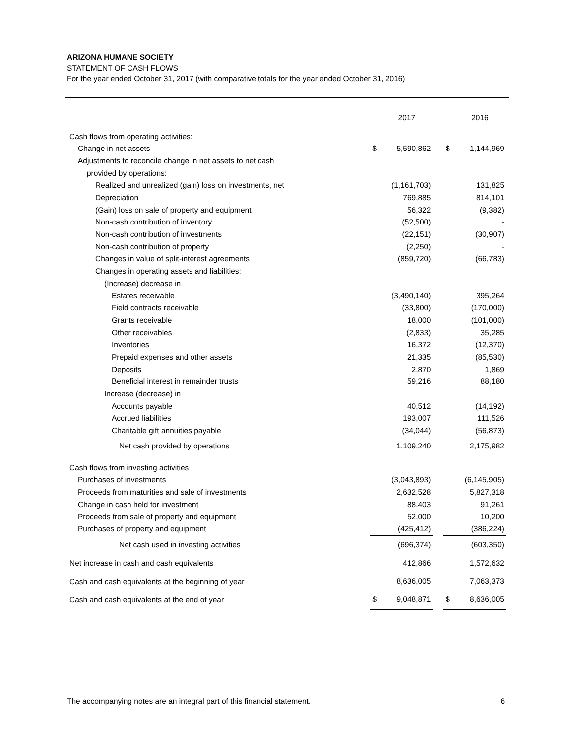ARIZONA HUMANE SOCIETY
STATEMENT OF CASH FLOWS
For the year ended October 31, 2017 (with comparative totals for the year ended October 31, 2016)
| | | 2017 | | | 2016 |
| Cash flows from operating activities: | | | | | |
| Change in net assets | $ | 5,590,862 | | $ | 1,144,969 |
| Adjustments to reconcile change in net assets to net cash | | | | | |
| provided by operations: | | | | | |
| Realized and unrealized (gain) loss on investments, net | | (1,161,703) | | | 131,825 |
| Depreciation | | 769,885 | | | 814,101 |
| (Gain) loss on sale of property and equipment | | 56,322 | | | (9,382) |
| Non-cash contribution of inventory | | (52,500) | | | - |
| Non-cash contribution of investments | | (22,151) | | | (30,907) |
| Non-cash contribution of property | | (2,250) | | | - |
| Changes in value of split-interest agreements | | (859,720) | | | (66,783) |
| Changes in operating assets and liabilities: | | | | | |
| (Increase) decrease in | | | | | |
| Estates receivable | | (3,490,140) | | | 395,264 |
| Field contracts receivable | | (33,800) | | | (170,000) |
| Grants receivable | | 18,000 | | | (101,000) |
| Other receivables | | (2,833) | | | 35,285 |
| Inventories | | 16,372 | | | (12,370) |
| Prepaid expenses and other assets | | 21,335 | | | (85,530) |
| Deposits | | 2,870 | | | 1,869 |
| Beneficial interest in remainder trusts | | 59,216 | | | 88,180 |
| Increase (decrease) in | | | | | |
| Accounts payable | | 40,512 | | | (14,192) |
| Accrued liabilities | | 193,007 | | | 111,526 |
| Charitable gift annuities payable | | (34,044) | | | (56,873) |
| Net cash provided by operations | | 1,109,240 | | | 2,175,982 |
| Cash flows from investing activities | | | | | |
| Purchases of investments | | (3,043,893) | | | (6,145,905) |
| Proceeds from maturities and sale of investments | | 2,632,528 | | | 5,827,318 |
| Change in cash held for investment | | 88,403 | | | 91,261 |
| Proceeds from sale of property and equipment | | 52,000 | | | 10,200 |
| Purchases of property and equipment | | (425,412) | | | (386,224) |
| Net cash used in investing activities | | (696,374) | | | (603,350) |
| Net increase in cash and cash equivalents | | 412,866 | | | 1,572,632 |
| Cash and cash equivalents at the beginning of year | | 8,636,005 | | | 7,063,373 |
| Cash and cash equivalents at the end of year | $ | 9,048,871 | | $ | 8,636,005 |
The accompanying notes are an integral part of this financial statement. 6